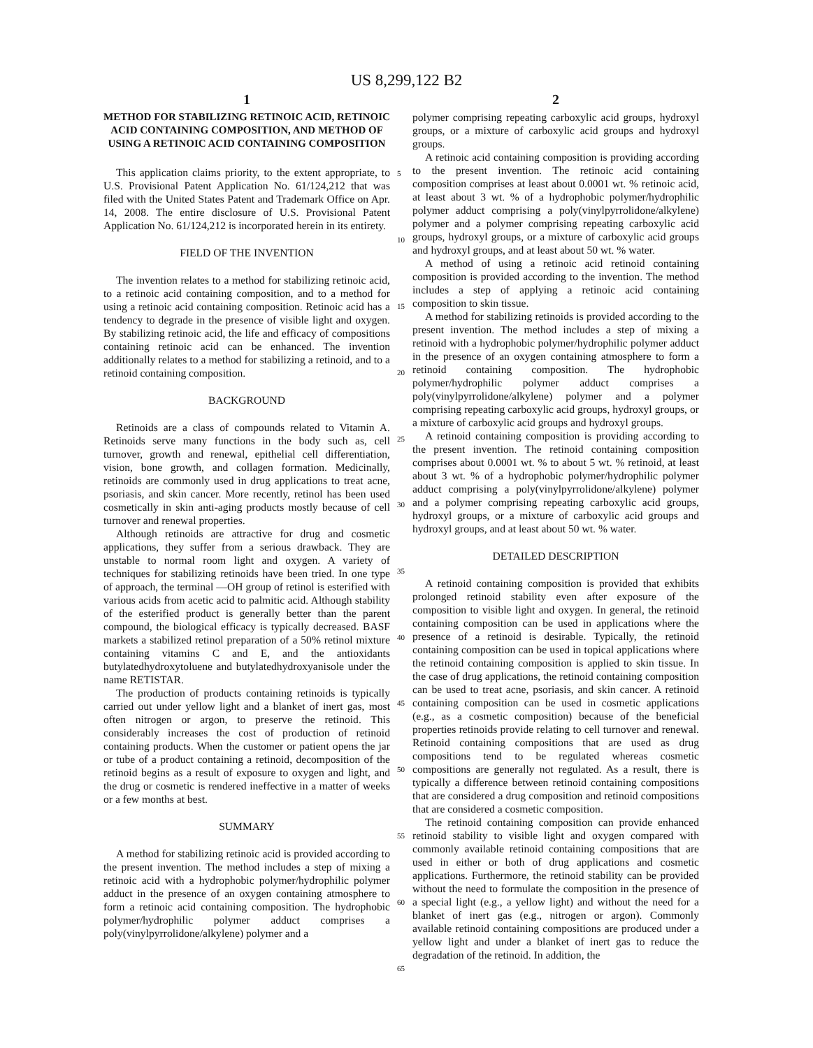US 8,299,122 B2
1
METHOD FOR STABILIZING RETINOIC ACID, RETINOIC ACID CONTAINING COMPOSITION, AND METHOD OF USING A RETINOIC ACID CONTAINING COMPOSITION
This application claims priority, to the extent appropriate, to U.S. Provisional Patent Application No. 61/124,212 that was filed with the United States Patent and Trademark Office on Apr. 14, 2008. The entire disclosure of U.S. Provisional Patent Application No. 61/124,212 is incorporated herein in its entirety.
FIELD OF THE INVENTION
The invention relates to a method for stabilizing retinoic acid, to a retinoic acid containing composition, and to a method for using a retinoic acid containing composition. Retinoic acid has a tendency to degrade in the presence of visible light and oxygen. By stabilizing retinoic acid, the life and efficacy of compositions containing retinoic acid can be enhanced. The invention additionally relates to a method for stabilizing a retinoid, and to a retinoid containing composition.
BACKGROUND
Retinoids are a class of compounds related to Vitamin A. Retinoids serve many functions in the body such as, cell turnover, growth and renewal, epithelial cell differentiation, vision, bone growth, and collagen formation. Medicinally, retinoids are commonly used in drug applications to treat acne, psoriasis, and skin cancer. More recently, retinol has been used cosmetically in skin anti-aging products mostly because of cell turnover and renewal properties.
Although retinoids are attractive for drug and cosmetic applications, they suffer from a serious drawback. They are unstable to normal room light and oxygen. A variety of techniques for stabilizing retinoids have been tried. In one type of approach, the terminal —OH group of retinol is esterified with various acids from acetic acid to palmitic acid. Although stability of the esterified product is generally better than the parent compound, the biological efficacy is typically decreased. BASF markets a stabilized retinol preparation of a 50% retinol mixture containing vitamins C and E, and the antioxidants butylatedhydroxytoluene and butylatedhydroxyanisole under the name RETISTAR.
The production of products containing retinoids is typically carried out under yellow light and a blanket of inert gas, most often nitrogen or argon, to preserve the retinoid. This considerably increases the cost of production of retinoid containing products. When the customer or patient opens the jar or tube of a product containing a retinoid, decomposition of the retinoid begins as a result of exposure to oxygen and light, and the drug or cosmetic is rendered ineffective in a matter of weeks or a few months at best.
SUMMARY
A method for stabilizing retinoic acid is provided according to the present invention. The method includes a step of mixing a retinoic acid with a hydrophobic polymer/hydrophilic polymer adduct in the presence of an oxygen containing atmosphere to form a retinoic acid containing composition. The hydrophobic polymer/hydrophilic polymer adduct comprises a poly(vinylpyrrolidone/alkylene) polymer and a
2
polymer comprising repeating carboxylic acid groups, hydroxyl groups, or a mixture of carboxylic acid groups and hydroxyl groups.
A retinoic acid containing composition is providing according to the present invention. The retinoic acid containing composition comprises at least about 0.0001 wt. % retinoic acid, at least about 3 wt. % of a hydrophobic polymer/hydrophilic polymer adduct comprising a poly(vinylpyrrolidone/alkylene) polymer and a polymer comprising repeating carboxylic acid groups, hydroxyl groups, or a mixture of carboxylic acid groups and hydroxyl groups, and at least about 50 wt. % water.
A method of using a retinoic acid retinoid containing composition is provided according to the invention. The method includes a step of applying a retinoic acid containing composition to skin tissue.
A method for stabilizing retinoids is provided according to the present invention. The method includes a step of mixing a retinoid with a hydrophobic polymer/hydrophilic polymer adduct in the presence of an oxygen containing atmosphere to form a retinoid containing composition. The hydrophobic polymer/hydrophilic polymer adduct comprises a poly(vinylpyrrolidone/alkylene) polymer and a polymer comprising repeating carboxylic acid groups, hydroxyl groups, or a mixture of carboxylic acid groups and hydroxyl groups.
A retinoid containing composition is providing according to the present invention. The retinoid containing composition comprises about 0.0001 wt. % to about 5 wt. % retinoid, at least about 3 wt. % of a hydrophobic polymer/hydrophilic polymer adduct comprising a poly(vinylpyrrolidone/alkylene) polymer and a polymer comprising repeating carboxylic acid groups, hydroxyl groups, or a mixture of carboxylic acid groups and hydroxyl groups, and at least about 50 wt. % water.
DETAILED DESCRIPTION
A retinoid containing composition is provided that exhibits prolonged retinoid stability even after exposure of the composition to visible light and oxygen. In general, the retinoid containing composition can be used in applications where the presence of a retinoid is desirable. Typically, the retinoid containing composition can be used in topical applications where the retinoid containing composition is applied to skin tissue. In the case of drug applications, the retinoid containing composition can be used to treat acne, psoriasis, and skin cancer. A retinoid containing composition can be used in cosmetic applications (e.g., as a cosmetic composition) because of the beneficial properties retinoids provide relating to cell turnover and renewal. Retinoid containing compositions that are used as drug compositions tend to be regulated whereas cosmetic compositions are generally not regulated. As a result, there is typically a difference between retinoid containing compositions that are considered a drug composition and retinoid compositions that are considered a cosmetic composition.
The retinoid containing composition can provide enhanced retinoid stability to visible light and oxygen compared with commonly available retinoid containing compositions that are used in either or both of drug applications and cosmetic applications. Furthermore, the retinoid stability can be provided without the need to formulate the composition in the presence of a special light (e.g., a yellow light) and without the need for a blanket of inert gas (e.g., nitrogen or argon). Commonly available retinoid containing compositions are produced under a yellow light and under a blanket of inert gas to reduce the degradation of the retinoid. In addition, the
5
10
15
20
25
30
35
40
45
50
55
60
65